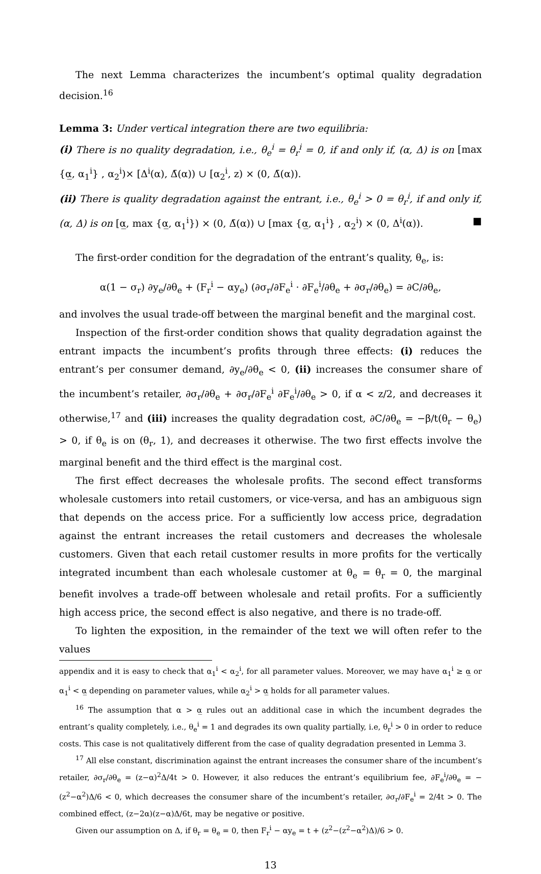The next Lemma characterizes the incumbent’s optimal quality degradation decision.<sup>16</sup>
Lemma 3: Under vertical integration there are two equilibria:
(i) There is no quality degradation, i.e., θ<sub>e</sub><sup>i</sup> = θ<sub>r</sub><sup>i</sup> = 0, if and only if, (α, Δ) is on [max {α̲, α<sub>1</sub><sup>i</sup>} , α<sub>2</sub><sup>i</sup>)× [Δ<sup>i</sup>(α), Δ̄(α)) ∪ [α<sub>2</sub><sup>i</sup>, z) × (0, Δ̄(α)).
(ii) There is quality degradation against the entrant, i.e., θ<sub>e</sub><sup>i</sup> > 0 = θ<sub>r</sub><sup>i</sup>, if and only if, (α, Δ) is on [α̲, max {α̲, α<sub>1</sub><sup>i</sup>}) × (0, Δ̄(α)) ∪ [max {α̲, α<sub>1</sub><sup>i</sup>} , α<sub>2</sub><sup>i</sup>) × (0, Δ<sup>i</sup>(α)). ■
The first-order condition for the degradation of the entrant’s quality, θ<sub>e</sub>, is:
α(1 − σ<sub>r</sub>) ∂y<sub>e</sub>/∂θ<sub>e</sub> + (F<sub>r</sub><sup>i</sup> − αy<sub>e</sub>) (∂σ<sub>r</sub>/∂F<sub>e</sub><sup>i</sup> · ∂F<sub>e</sub><sup>i</sup>/∂θ<sub>e</sub> + ∂σ<sub>r</sub>/∂θ<sub>e</sub>) = ∂C/∂θ<sub>e</sub>,
and involves the usual trade-off between the marginal benefit and the marginal cost.
Inspection of the first-order condition shows that quality degradation against the entrant impacts the incumbent’s profits through three effects: (i) reduces the entrant’s per consumer demand, ∂y<sub>e</sub>/∂θ<sub>e</sub> < 0, (ii) increases the consumer share of the incumbent’s retailer, ∂σ<sub>r</sub>/∂θ<sub>e</sub> + ∂σ<sub>r</sub>/∂F<sub>e</sub><sup>i</sup> ∂F<sub>e</sub><sup>i</sup>/∂θ<sub>e</sub> > 0, if α < z/2, and decreases it otherwise,<sup>17</sup> and (iii) increases the quality degradation cost, ∂C/∂θ<sub>e</sub> = −β/t(θ<sub>r</sub> − θ<sub>e</sub>) > 0, if θ<sub>e</sub> is on (θ<sub>r</sub>, 1), and decreases it otherwise. The two first effects involve the marginal benefit and the third effect is the marginal cost.
The first effect decreases the wholesale profits. The second effect transforms wholesale customers into retail customers, or vice-versa, and has an ambiguous sign that depends on the access price. For a sufficiently low access price, degradation against the entrant increases the retail customers and decreases the wholesale customers. Given that each retail customer results in more profits for the vertically integrated incumbent than each wholesale customer at θ<sub>e</sub> = θ<sub>r</sub> = 0, the marginal benefit involves a trade-off between wholesale and retail profits. For a sufficiently high access price, the second effect is also negative, and there is no trade-off.
To lighten the exposition, in the remainder of the text we will often refer to the values
appendix and it is easy to check that α<sub>1</sub><sup>i</sup> < α<sub>2</sub><sup>i</sup>, for all parameter values. Moreover, we may have α<sub>1</sub><sup>i</sup> ≥ α̲ or α<sub>1</sub><sup>i</sup> < α̲ depending on parameter values, while α<sub>2</sub><sup>i</sup> > α̲ holds for all parameter values.
<sup>16</sup> The assumption that α > α̲ rules out an additional case in which the incumbent degrades the entrant’s quality completely, i.e., θ<sub>e</sub><sup>i</sup> = 1 and degrades its own quality partially, i.e, θ<sub>r</sub><sup>i</sup> > 0 in order to reduce costs. This case is not qualitatively different from the case of quality degradation presented in Lemma 3.
<sup>17</sup> All else constant, discrimination against the entrant increases the consumer share of the incumbent’s retailer, ∂σ<sub>r</sub>/∂θ<sub>e</sub> = (z−α)<sup>2</sup>Δ/4t > 0. However, it also reduces the entrant’s equilibrium fee, ∂F<sub>e</sub><sup>i</sup>/∂θ<sub>e</sub> = −(z<sup>2</sup>−α<sup>2</sup>)Δ/6 < 0, which decreases the consumer share of the incumbent’s retailer, ∂σ<sub>r</sub>/∂F<sub>e</sub><sup>i</sup> = 2/4t > 0. The combined effect, (z−2α)(z−α)Δ/6t, may be negative or positive.
Given our assumption on Δ, if θ<sub>r</sub> = θ<sub>e</sub> = 0, then F<sub>r</sub><sup>i</sup> − αy<sub>e</sub> = t + (z<sup>2</sup>−(z<sup>2</sup>−α<sup>2</sup>)Δ)/6 > 0.
13